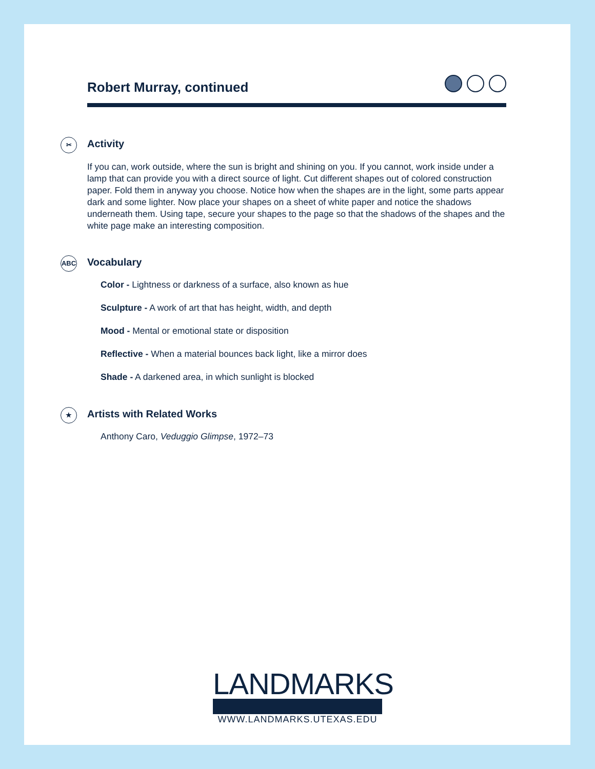Robert Murray, continued
✂ Activity
If you can, work outside, where the sun is bright and shining on you. If you cannot, work inside under a lamp that can provide you with a direct source of light. Cut different shapes out of colored construction paper. Fold them in anyway you choose. Notice how when the shapes are in the light, some parts appear dark and some lighter. Now place your shapes on a sheet of white paper and notice the shadows underneath them. Using tape, secure your shapes to the page so that the shadows of the shapes and the white page make an interesting composition.
ABC Vocabulary
Color - Lightness or darkness of a surface, also known as hue
Sculpture - A work of art that has height, width, and depth
Mood - Mental or emotional state or disposition
Reflective - When a material bounces back light, like a mirror does
Shade - A darkened area, in which sunlight is blocked
★ Artists with Related Works
Anthony Caro, Veduggio Glimpse, 1972–73
LANDMARKS
WWW.LANDMARKS.UTEXAS.EDU